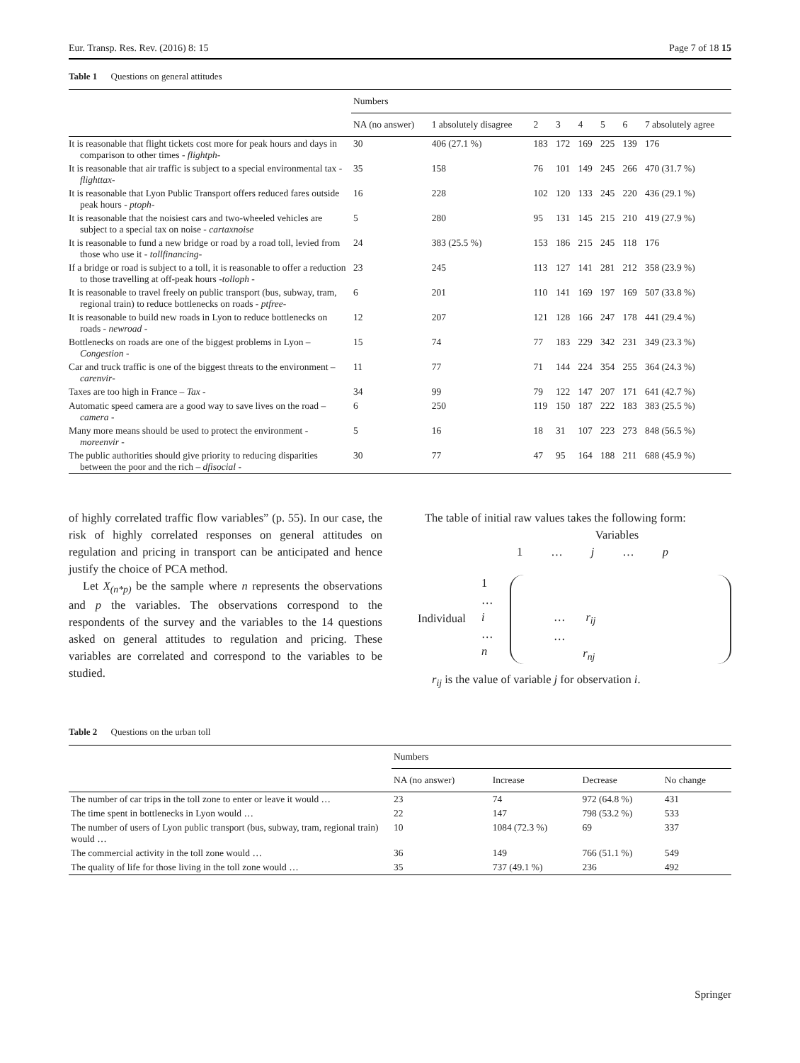Eur. Transp. Res. Rev. (2016) 8: 15 Page 7 of 18 15
Table 1 Questions on general attitudes
| | Numbers | | | | | | | |
| --- | --- | --- | --- | --- | --- | --- | --- | --- |
| | NA (no answer) | 1 absolutely disagree | 2 | 3 | 4 | 5 | 6 | 7 absolutely agree |
| It is reasonable that flight tickets cost more for peak hours and days in comparison to other times - flightph - | 30 | 406 (27.1 %) | 183 | 172 | 169 | 225 | 139 | 176 |
| It is reasonable that air traffic is subject to a special environmental tax - flighttax - | 35 | 158 | 76 | 101 | 149 | 245 | 266 | 470 (31.7 %) |
| It is reasonable that Lyon Public Transport offers reduced fares outside peak hours - ptoph - | 16 | 228 | 102 | 120 | 133 | 245 | 220 | 436 (29.1 %) |
| It is reasonable that the noisiest cars and two-wheeled vehicles are subject to a special tax on noise - cartaxnoise | 5 | 280 | 95 | 131 | 145 | 215 | 210 | 419 (27.9 %) |
| It is reasonable to fund a new bridge or road by a road toll, levied from those who use it - tollfinancing - | 24 | 383 (25.5 %) | 153 | 186 | 215 | 245 | 118 | 176 |
| If a bridge or road is subject to a toll, it is reasonable to offer a reduction to those travelling at off-peak hours - tolloph - | 23 | 245 | 113 | 127 | 141 | 281 | 212 | 358 (23.9 %) |
| It is reasonable to travel freely on public transport (bus, subway, tram, regional train) to reduce bottlenecks on roads - ptfree - | 6 | 201 | 110 | 141 | 169 | 197 | 169 | 507 (33.8 %) |
| It is reasonable to build new roads in Lyon to reduce bottlenecks on roads - newroad - | 12 | 207 | 121 | 128 | 166 | 247 | 178 | 441 (29.4 %) |
| Bottlenecks on roads are one of the biggest problems in Lyon – Congestion - | 15 | 74 | 77 | 183 | 229 | 342 | 231 | 349 (23.3 %) |
| Car and truck traffic is one of the biggest threats to the environment – carenvir - | 11 | 77 | 71 | 144 | 224 | 354 | 255 | 364 (24.3 %) |
| Taxes are too high in France – Tax - | 34 | 99 | 79 | 122 | 147 | 207 | 171 | 641 (42.7 %) |
| Automatic speed camera are a good way to save lives on the road – camera - | 6 | 250 | 119 | 150 | 187 | 222 | 183 | 383 (25.5 %) |
| Many more means should be used to protect the environment - moreenvir - | 5 | 16 | 18 | 31 | 107 | 223 | 273 | 848 (56.5 %) |
| The public authorities should give priority to reducing disparities between the poor and the rich – dfisocial - | 30 | 77 | 47 | 95 | 164 | 188 | 211 | 688 (45.9 %) |
of highly correlated traffic flow variables” (p. 55). In our case, the risk of highly correlated responses on general attitudes on regulation and pricing in transport can be anticipated and hence justify the choice of PCA method.
Let X<sub>(n*p)</sub> be the sample where n represents the observations and p the variables. The observations correspond to the respondents of the survey and the variables to the 14 questions asked on general attitudes to regulation and pricing. These variables are correlated and correspond to the variables to be studied.
The table of initial raw values takes the following form:
Variables
1 … j … p
Individual
1
…
i
…
n
… r<sub>ij</sub>
…
r<sub>nj</sub>
r<sub>ij</sub> is the value of variable j for observation i.
Table 2 Questions on the urban toll
| | Numbers | | | |
| --- | --- | --- | --- | --- |
| | NA (no answer) | Increase | Decrease | No change |
| The number of car trips in the toll zone to enter or leave it would … | 23 | 74 | 972 (64.8 %) | 431 |
| The time spent in bottlenecks in Lyon would … | 22 | 147 | 798 (53.2 %) | 533 |
| The number of users of Lyon public transport (bus, subway, tram, regional train) would … | 10 | 1084 (72.3 %) | 69 | 337 |
| The commercial activity in the toll zone would … | 36 | 149 | 766 (51.1 %) | 549 |
| The quality of life for those living in the toll zone would … | 35 | 737 (49.1 %) | 236 | 492 |
Springer